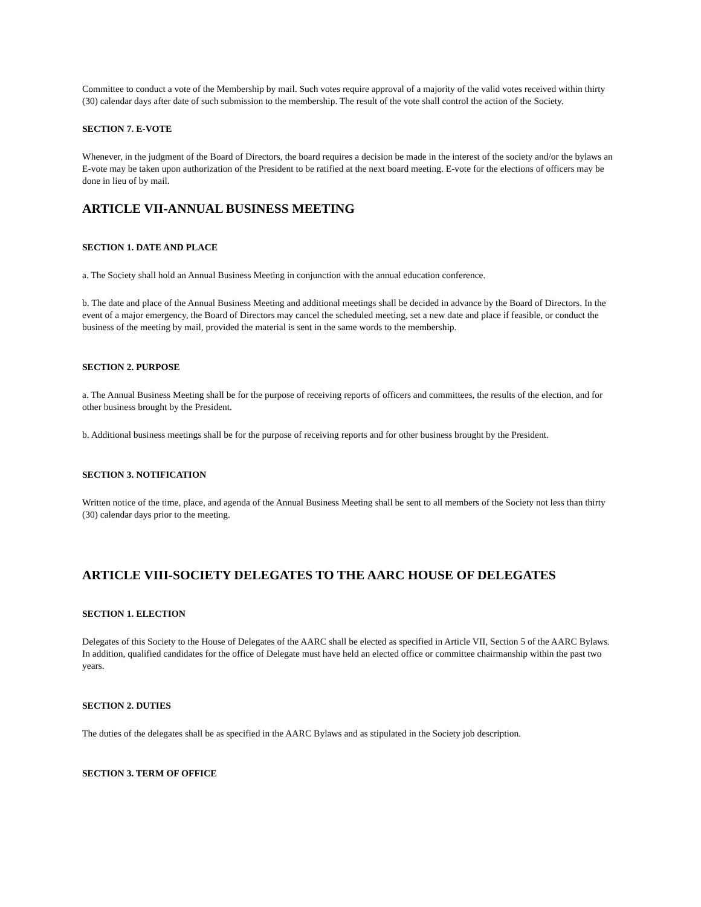Committee to conduct a vote of the Membership by mail. Such votes require approval of a majority of the valid votes received within thirty (30) calendar days after date of such submission to the membership. The result of the vote shall control the action of the Society.
SECTION 7. E-VOTE
Whenever, in the judgment of the Board of Directors, the board requires a decision be made in the interest of the society and/or the bylaws an E-vote may be taken upon authorization of the President to be ratified at the next board meeting. E-vote for the elections of officers may be done in lieu of by mail.
ARTICLE VII-ANNUAL BUSINESS MEETING
SECTION 1. DATE AND PLACE
a. The Society shall hold an Annual Business Meeting in conjunction with the annual education conference.
b. The date and place of the Annual Business Meeting and additional meetings shall be decided in advance by the Board of Directors. In the event of a major emergency, the Board of Directors may cancel the scheduled meeting, set a new date and place if feasible, or conduct the business of the meeting by mail, provided the material is sent in the same words to the membership.
SECTION 2. PURPOSE
a. The Annual Business Meeting shall be for the purpose of receiving reports of officers and committees, the results of the election, and for other business brought by the President.
b. Additional business meetings shall be for the purpose of receiving reports and for other business brought by the President.
SECTION 3. NOTIFICATION
Written notice of the time, place, and agenda of the Annual Business Meeting shall be sent to all members of the Society not less than thirty (30) calendar days prior to the meeting.
ARTICLE VIII-SOCIETY DELEGATES TO THE AARC HOUSE OF DELEGATES
SECTION 1. ELECTION
Delegates of this Society to the House of Delegates of the AARC shall be elected as specified in Article VII, Section 5 of the AARC Bylaws. In addition, qualified candidates for the office of Delegate must have held an elected office or committee chairmanship within the past two years.
SECTION 2. DUTIES
The duties of the delegates shall be as specified in the AARC Bylaws and as stipulated in the Society job description.
SECTION 3. TERM OF OFFICE